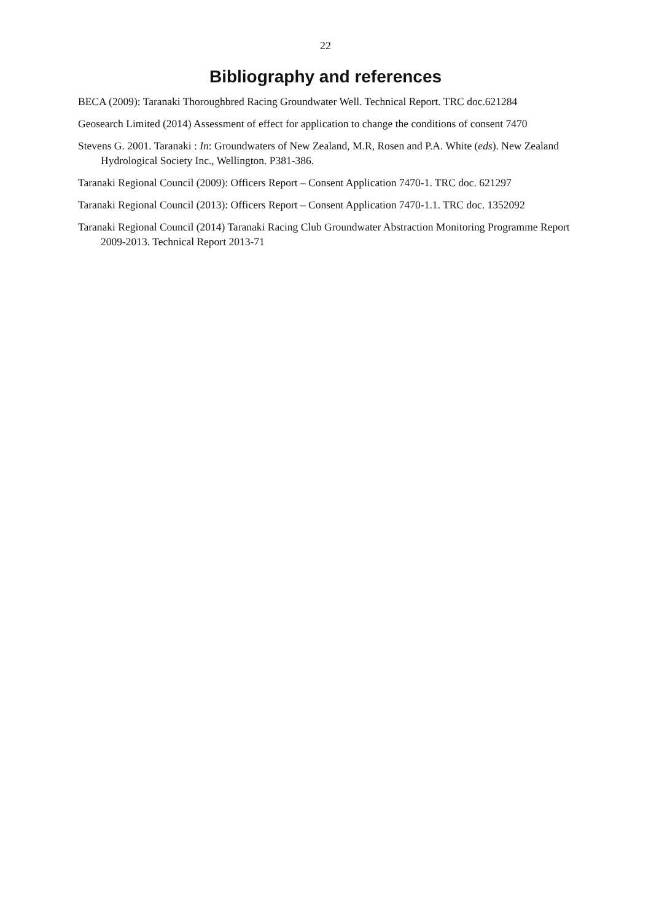22
Bibliography and references
BECA (2009): Taranaki Thoroughbred Racing Groundwater Well. Technical Report. TRC doc.621284
Geosearch Limited (2014) Assessment of effect for application to change the conditions of consent 7470
Stevens G. 2001. Taranaki : In: Groundwaters of New Zealand, M.R, Rosen and P.A. White (eds). New Zealand Hydrological Society Inc., Wellington. P381-386.
Taranaki Regional Council (2009): Officers Report – Consent Application 7470-1. TRC doc. 621297
Taranaki Regional Council (2013): Officers Report – Consent Application 7470-1.1. TRC doc. 1352092
Taranaki Regional Council (2014) Taranaki Racing Club Groundwater Abstraction Monitoring Programme Report 2009-2013. Technical Report 2013-71